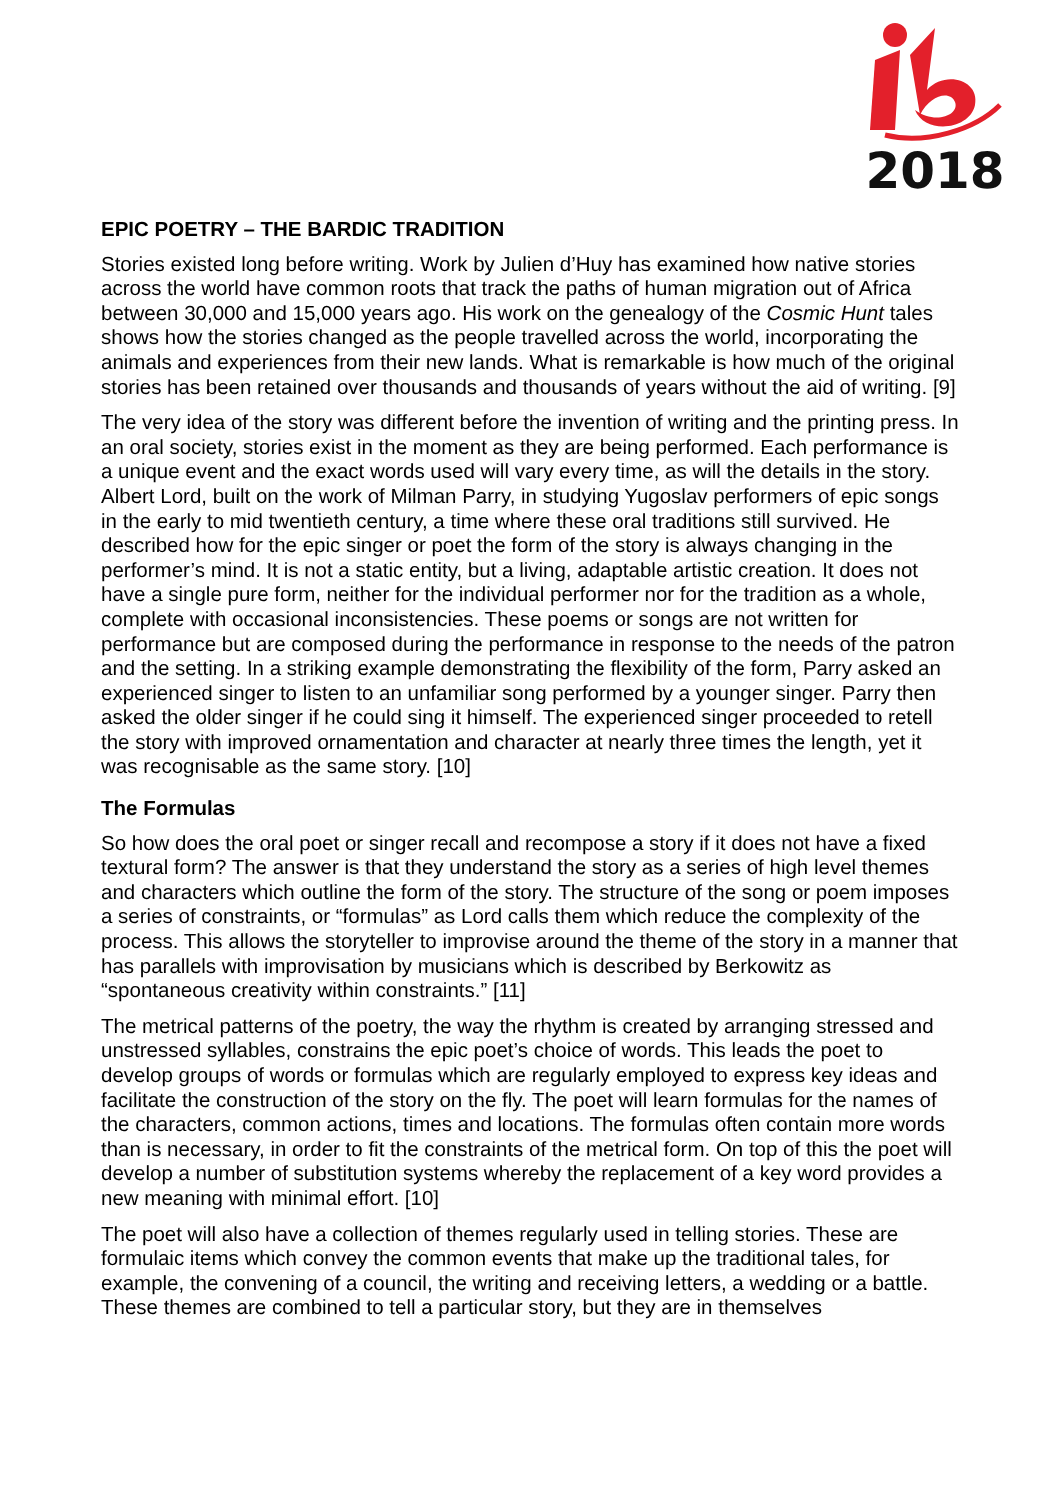2018
EPIC POETRY – THE BARDIC TRADITION
Stories existed long before writing. Work by Julien d’Huy has examined how native stories across the world have common roots that track the paths of human migration out of Africa between 30,000 and 15,000 years ago. His work on the genealogy of the Cosmic Hunt tales shows how the stories changed as the people travelled across the world, incorporating the animals and experiences from their new lands. What is remarkable is how much of the original stories has been retained over thousands and thousands of years without the aid of writing. [9]
The very idea of the story was different before the invention of writing and the printing press. In an oral society, stories exist in the moment as they are being performed. Each performance is a unique event and the exact words used will vary every time, as will the details in the story. Albert Lord, built on the work of Milman Parry, in studying Yugoslav performers of epic songs in the early to mid twentieth century, a time where these oral traditions still survived. He described how for the epic singer or poet the form of the story is always changing in the performer’s mind. It is not a static entity, but a living, adaptable artistic creation. It does not have a single pure form, neither for the individual performer nor for the tradition as a whole, complete with occasional inconsistencies. These poems or songs are not written for performance but are composed during the performance in response to the needs of the patron and the setting. In a striking example demonstrating the flexibility of the form, Parry asked an experienced singer to listen to an unfamiliar song performed by a younger singer. Parry then asked the older singer if he could sing it himself. The experienced singer proceeded to retell the story with improved ornamentation and character at nearly three times the length, yet it was recognisable as the same story. [10]
The Formulas
So how does the oral poet or singer recall and recompose a story if it does not have a fixed textural form? The answer is that they understand the story as a series of high level themes and characters which outline the form of the story. The structure of the song or poem imposes a series of constraints, or “formulas” as Lord calls them which reduce the complexity of the process. This allows the storyteller to improvise around the theme of the story in a manner that has parallels with improvisation by musicians which is described by Berkowitz as “spontaneous creativity within constraints.” [11]
The metrical patterns of the poetry, the way the rhythm is created by arranging stressed and unstressed syllables, constrains the epic poet’s choice of words. This leads the poet to develop groups of words or formulas which are regularly employed to express key ideas and facilitate the construction of the story on the fly. The poet will learn formulas for the names of the characters, common actions, times and locations. The formulas often contain more words than is necessary, in order to fit the constraints of the metrical form. On top of this the poet will develop a number of substitution systems whereby the replacement of a key word provides a new meaning with minimal effort. [10]
The poet will also have a collection of themes regularly used in telling stories. These are formulaic items which convey the common events that make up the traditional tales, for example, the convening of a council, the writing and receiving letters, a wedding or a battle. These themes are combined to tell a particular story, but they are in themselves